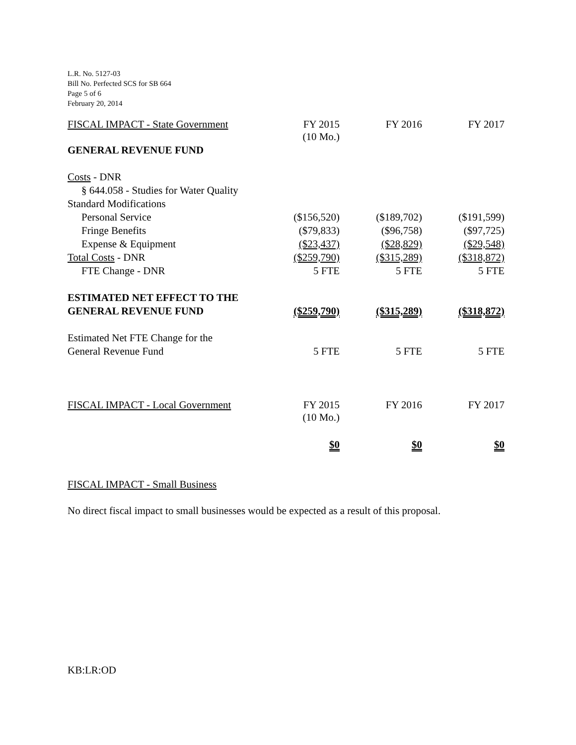L.R. No. 5127-03
Bill No. Perfected SCS for SB 664
Page 5 of 6
February 20, 2014
| FISCAL IMPACT - State Government | FY 2015 (10 Mo.) | FY 2016 | FY 2017 |
| GENERAL REVENUE FUND | | | |
| Costs - DNR | | | |
| § 644.058 - Studies for Water Quality | | | |
| Standard Modifications | | | |
| Personal Service | ($156,520) | ($189,702) | ($191,599) |
| Fringe Benefits | ($79,833) | ($96,758) | ($97,725) |
| Expense & Equipment | ($23,437) | ($28,829) | ($29,548) |
| Total Costs - DNR | ($259,790) | ($315,289) | ($318,872) |
| FTE Change - DNR | 5 FTE | 5 FTE | 5 FTE |
| ESTIMATED NET EFFECT TO THE | | | |
| GENERAL REVENUE FUND | ($259,790) | ($315,289) | ($318,872) |
| Estimated Net FTE Change for the | | | |
| General Revenue Fund | 5 FTE | 5 FTE | 5 FTE |
| FISCAL IMPACT - Local Government | FY 2015 (10 Mo.) | FY 2016 | FY 2017 |
| | $0 | $0 | $0 |
FISCAL IMPACT - Small Business
No direct fiscal impact to small businesses would be expected as a result of this proposal.
KB:LR:OD